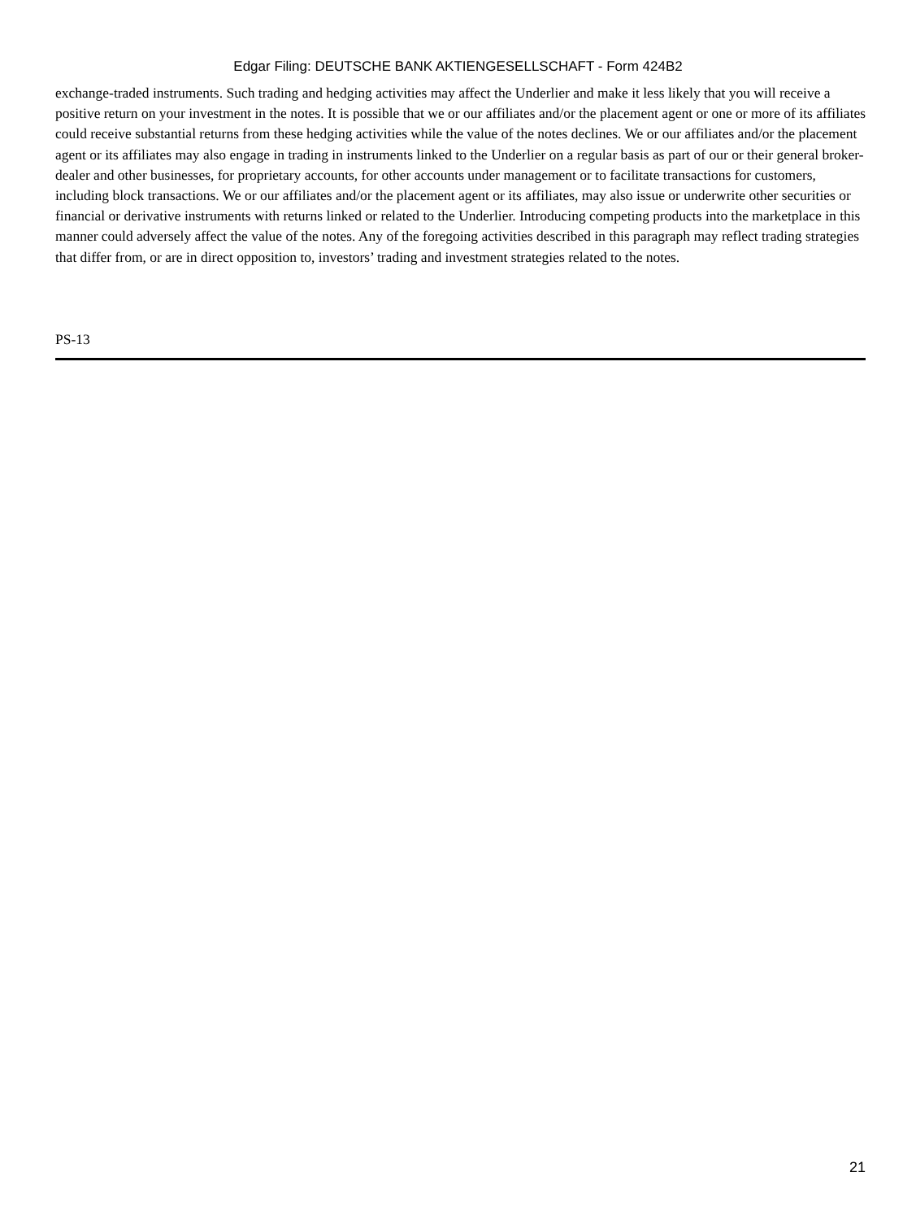Edgar Filing: DEUTSCHE BANK AKTIENGESELLSCHAFT - Form 424B2
exchange-traded instruments. Such trading and hedging activities may affect the Underlier and make it less likely that you will receive a positive return on your investment in the notes. It is possible that we or our affiliates and/or the placement agent or one or more of its affiliates could receive substantial returns from these hedging activities while the value of the notes declines. We or our affiliates and/or the placement agent or its affiliates may also engage in trading in instruments linked to the Underlier on a regular basis as part of our or their general broker-dealer and other businesses, for proprietary accounts, for other accounts under management or to facilitate transactions for customers, including block transactions. We or our affiliates and/or the placement agent or its affiliates, may also issue or underwrite other securities or financial or derivative instruments with returns linked or related to the Underlier. Introducing competing products into the marketplace in this manner could adversely affect the value of the notes. Any of the foregoing activities described in this paragraph may reflect trading strategies that differ from, or are in direct opposition to, investors’ trading and investment strategies related to the notes.
PS-13
21